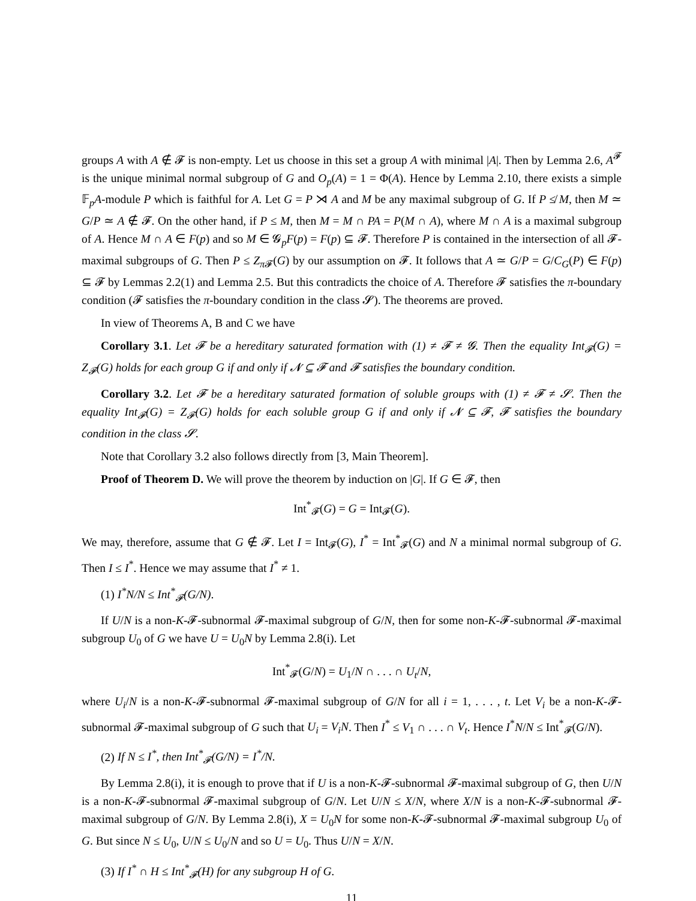groups A with A ∉ 𝓕 is non-empty. Let us choose in this set a group A with minimal |A|. Then by Lemma 2.6, A<sup>𝓕</sup> is the unique minimal normal subgroup of G and O<sub>p</sub>(A) = 1 = Φ(A). Hence by Lemma 2.10, there exists a simple 𝔽<sub>p</sub>A-module P which is faithful for A. Let G = P ⋊ A and M be any maximal subgroup of G. If P ≰ M, then M ≃ G/P ≃ A ∉ 𝓕. On the other hand, if P ≤ M, then M = M ∩ PA = P(M ∩ A), where M ∩ A is a maximal subgroup of A. Hence M ∩ A ∈ F(p) and so M ∈ 𝓖<sub>p</sub>F(p) = F(p) ⊆ 𝓕. Therefore P is contained in the intersection of all 𝓕-maximal subgroups of G. Then P ≤ Z<sub>π 𝓕</sub>(G) by our assumption on 𝓕. It follows that A ≃ G/P = G/C<sub>G</sub>(P) ∈ F(p) ⊆ 𝓕 by Lemmas 2.2(1) and Lemma 2.5. But this contradicts the choice of A. Therefore 𝓕 satisfies the π-boundary condition (𝓕 satisfies the π-boundary condition in the class 𝓢). The theorems are proved.
In view of Theorems A, B and C we have
Corollary 3.1. Let 𝓕 be a hereditary saturated formation with (1) ≠ 𝓕 ≠ 𝓖. Then the equality Int<sub>𝓕</sub>(G) = Z<sub>𝓕</sub>(G) holds for each group G if and only if 𝓝 ⊆ 𝓕 and 𝓕 satisfies the boundary condition.
Corollary 3.2. Let 𝓕 be a hereditary saturated formation of soluble groups with (1) ≠ 𝓕 ≠ 𝓢. Then the equality Int<sub>𝓕</sub>(G) = Z<sub>𝓕</sub>(G) holds for each soluble group G if and only if 𝓝 ⊆ 𝓕, 𝓕 satisfies the boundary condition in the class 𝓢.
Note that Corollary 3.2 also follows directly from [3, Main Theorem].
Proof of Theorem D. We will prove the theorem by induction on |G|. If G ∈ 𝓕, then
Int<sup>*</sup><sub>𝓕</sub>(G) = G = Int<sub>𝓕</sub>(G).
We may, therefore, assume that G ∉ 𝓕. Let I = Int<sub>𝓕</sub>(G), I<sup>*</sup> = Int<sup>*</sup><sub>𝓕</sub>(G) and N a minimal normal subgroup of G. Then I ≤ I<sup>*</sup>. Hence we may assume that I<sup>*</sup> ≠ 1.
(1) I<sup>*</sup>N/N ≤ Int<sup>*</sup><sub>𝓕</sub>(G/N).
If U/N is a non-K-𝓕-subnormal 𝓕-maximal subgroup of G/N, then for some non-K-𝓕-subnormal 𝓕-maximal subgroup U<sub>0</sub> of G we have U = U<sub>0</sub>N by Lemma 2.8(i). Let
Int<sup>*</sup><sub>𝓕</sub>(G/N) = U<sub>1</sub>/N ∩ . . . ∩ U<sub>t</sub>/N,
where U<sub>i</sub>/N is a non-K-𝓕-subnormal 𝓕-maximal subgroup of G/N for all i = 1, . . . , t. Let V<sub>i</sub> be a non-K-𝓕-subnormal 𝓕-maximal subgroup of G such that U<sub>i</sub> = V<sub>i</sub>N. Then I<sup>*</sup> ≤ V<sub>1</sub> ∩ . . . ∩ V<sub>t</sub>. Hence I<sup>*</sup>N/N ≤ Int<sup>*</sup><sub>𝓕</sub>(G/N).
(2) If N ≤ I<sup>*</sup>, then Int<sup>*</sup><sub>𝓕</sub>(G/N) = I<sup>*</sup>/N.
By Lemma 2.8(i), it is enough to prove that if U is a non-K-𝓕-subnormal 𝓕-maximal subgroup of G, then U/N is a non-K-𝓕-subnormal 𝓕-maximal subgroup of G/N. Let U/N ≤ X/N, where X/N is a non-K-𝓕-subnormal 𝓕-maximal subgroup of G/N. By Lemma 2.8(i), X = U<sub>0</sub>N for some non-K-𝓕-subnormal 𝓕-maximal subgroup U<sub>0</sub> of G. But since N ≤ U<sub>0</sub>, U/N ≤ U<sub>0</sub>/N and so U = U<sub>0</sub>. Thus U/N = X/N.
(3) If I<sup>*</sup> ∩ H ≤ Int<sup>*</sup><sub>𝓕</sub>(H) for any subgroup H of G.
11